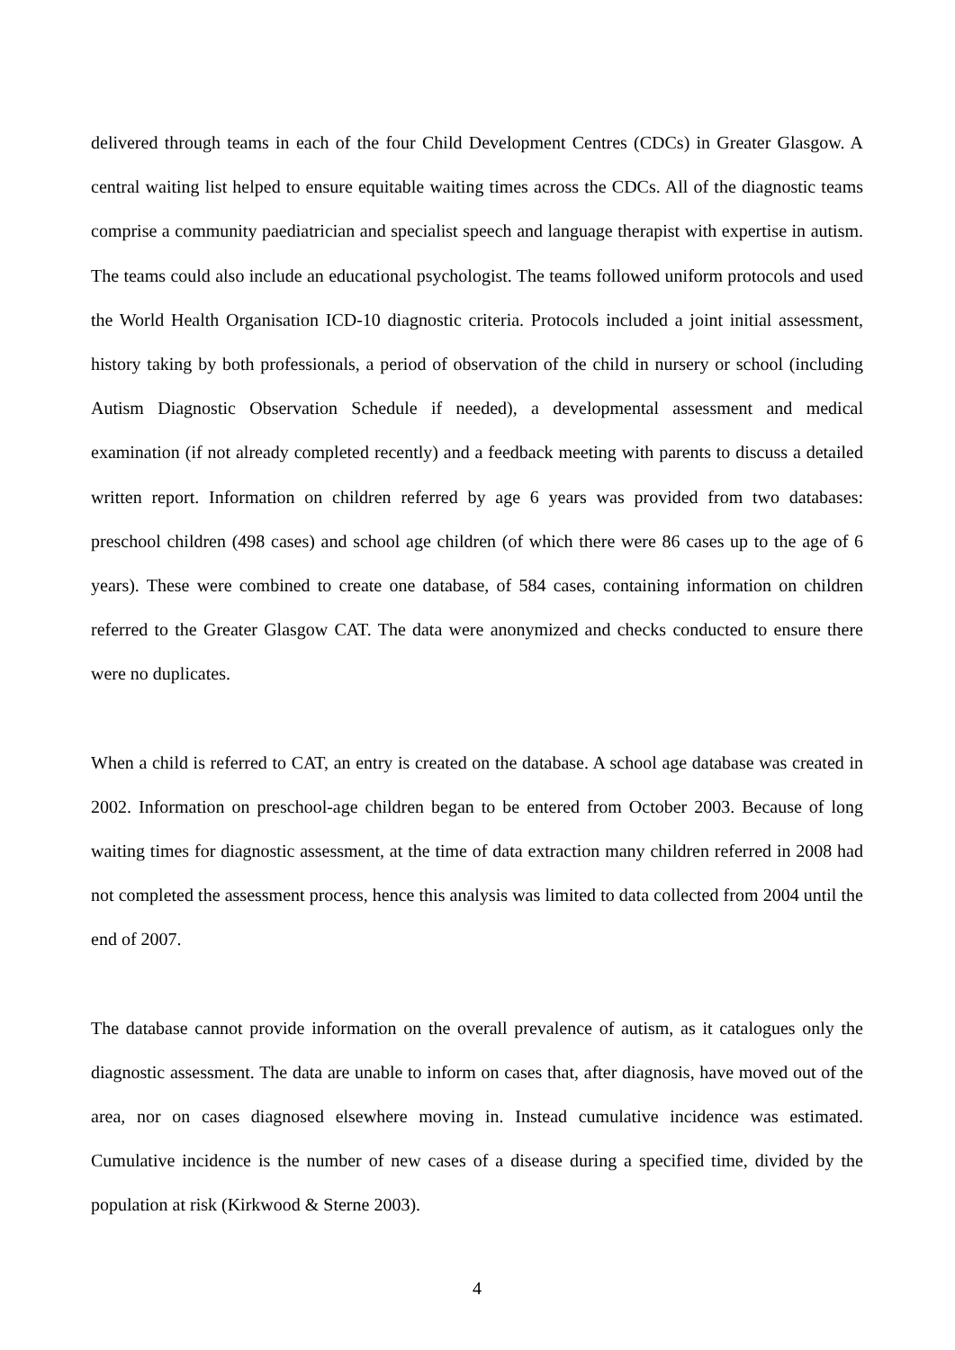delivered through teams in each of the four Child Development Centres (CDCs) in Greater Glasgow. A central waiting list helped to ensure equitable waiting times across the CDCs. All of the diagnostic teams comprise a community paediatrician and specialist speech and language therapist with expertise in autism. The teams could also include an educational psychologist. The teams followed uniform protocols and used the World Health Organisation ICD-10 diagnostic criteria. Protocols included a joint initial assessment, history taking by both professionals, a period of observation of the child in nursery or school (including Autism Diagnostic Observation Schedule if needed), a developmental assessment and medical examination (if not already completed recently) and a feedback meeting with parents to discuss a detailed written report. Information on children referred by age 6 years was provided from two databases: preschool children (498 cases) and school age children (of which there were 86 cases up to the age of 6 years). These were combined to create one database, of 584 cases, containing information on children referred to the Greater Glasgow CAT. The data were anonymized and checks conducted to ensure there were no duplicates.
When a child is referred to CAT, an entry is created on the database. A school age database was created in 2002. Information on preschool-age children began to be entered from October 2003. Because of long waiting times for diagnostic assessment, at the time of data extraction many children referred in 2008 had not completed the assessment process, hence this analysis was limited to data collected from 2004 until the end of 2007.
The database cannot provide information on the overall prevalence of autism, as it catalogues only the diagnostic assessment. The data are unable to inform on cases that, after diagnosis, have moved out of the area, nor on cases diagnosed elsewhere moving in. Instead cumulative incidence was estimated. Cumulative incidence is the number of new cases of a disease during a specified time, divided by the population at risk (Kirkwood & Sterne 2003).
4